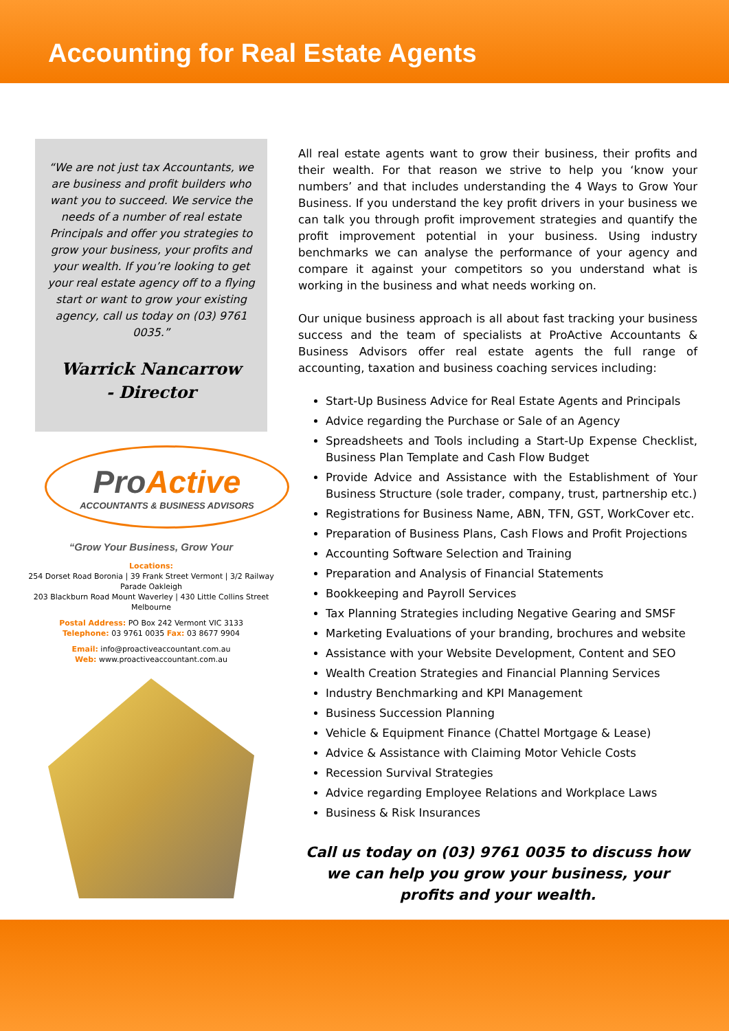Accounting for Real Estate Agents
“We are not just tax Accountants, we are business and profit builders who want you to succeed. We service the needs of a number of real estate Principals and offer you strategies to grow your business, your profits and your wealth. If you’re looking to get your real estate agency off to a flying start or want to grow your existing agency, call us today on (03) 9761 0035.”
Warrick Nancarrow
- Director
ProActive
ACCOUNTANTS & BUSINESS ADVISORS
“Grow Your Business, Grow Your
Locations:
254 Dorset Road Boronia | 39 Frank Street Vermont | 3/2 Railway Parade Oakleigh
203 Blackburn Road Mount Waverley | 430 Little Collins Street Melbourne
Postal Address: PO Box 242 Vermont VIC 3133
Telephone: 03 9761 0035 Fax: 03 8677 9904
Email: info@proactiveaccountant.com.au
Web: www.proactiveaccountant.com.au
All real estate agents want to grow their business, their profits and their wealth. For that reason we strive to help you ‘know your numbers’ and that includes understanding the 4 Ways to Grow Your Business. If you understand the key profit drivers in your business we can talk you through profit improvement strategies and quantify the profit improvement potential in your business. Using industry benchmarks we can analyse the performance of your agency and compare it against your competitors so you understand what is working in the business and what needs working on.
Our unique business approach is all about fast tracking your business success and the team of specialists at ProActive Accountants & Business Advisors offer real estate agents the full range of accounting, taxation and business coaching services including:
Start-Up Business Advice for Real Estate Agents and Principals
Advice regarding the Purchase or Sale of an Agency
Spreadsheets and Tools including a Start-Up Expense Checklist, Business Plan Template and Cash Flow Budget
Provide Advice and Assistance with the Establishment of Your Business Structure (sole trader, company, trust, partnership etc.)
Registrations for Business Name, ABN, TFN, GST, WorkCover etc.
Preparation of Business Plans, Cash Flows and Profit Projections
Accounting Software Selection and Training
Preparation and Analysis of Financial Statements
Bookkeeping and Payroll Services
Tax Planning Strategies including Negative Gearing and SMSF
Marketing Evaluations of your branding, brochures and website
Assistance with your Website Development, Content and SEO
Wealth Creation Strategies and Financial Planning Services
Industry Benchmarking and KPI Management
Business Succession Planning
Vehicle & Equipment Finance (Chattel Mortgage & Lease)
Advice & Assistance with Claiming Motor Vehicle Costs
Recession Survival Strategies
Advice regarding Employee Relations and Workplace Laws
Business & Risk Insurances
Call us today on (03) 9761 0035 to discuss how we can help you grow your business, your profits and your wealth.